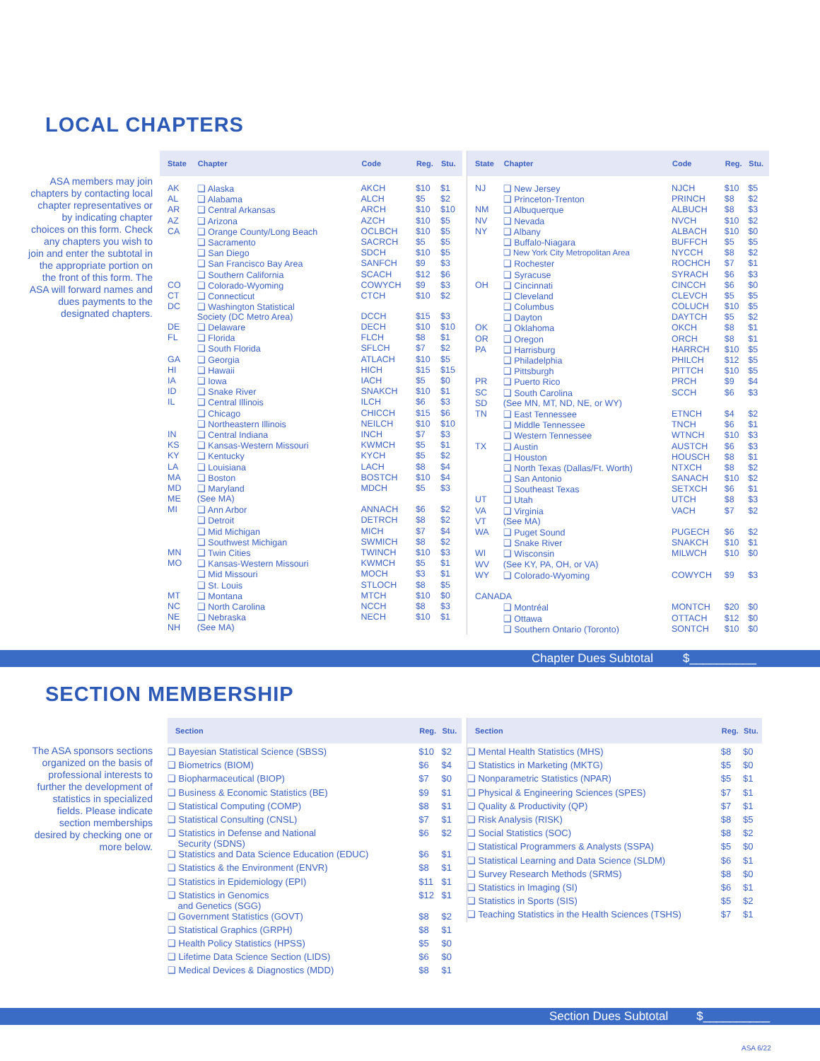LOCAL CHAPTERS
ASA members may join chapters by contacting local chapter representatives or by indicating chapter choices on this form. Check any chapters you wish to join and enter the subtotal in the appropriate portion on the front of this form. The ASA will forward names and dues payments to the designated chapters.
| State | Chapter | Code | Reg. | Stu. |
| --- | --- | --- | --- | --- |
| AK | ❑ Alaska | AKCH | $10 | $1 |
| AL | ❑ Alabama | ALCH | $5 | $2 |
| AR | ❑ Central Arkansas | ARCH | $10 | $10 |
| AZ | ❑ Arizona | AZCH | $10 | $5 |
| CA | ❑ Orange County/Long Beach | OCLBCH | $10 | $5 |
| | ❑ Sacramento | SACRCH | $5 | $5 |
| | ❑ San Diego | SDCH | $10 | $5 |
| | ❑ San Francisco Bay Area | SANFCH | $9 | $3 |
| | ❑ Southern California | SCACH | $12 | $6 |
| CO | ❑ Colorado-Wyoming | COWYCH | $9 | $3 |
| CT | ❑ Connecticut | CTCH | $10 | $2 |
| DC | ❑ Washington Statistical Society (DC Metro Area) | DCCH | $15 | $3 |
| DE | ❑ Delaware | DECH | $10 | $10 |
| FL | ❑ Florida | FLCH | $8 | $1 |
| | ❑ South Florida | SFLCH | $7 | $2 |
| GA | ❑ Georgia | ATLACH | $10 | $5 |
| HI | ❑ Hawaii | HICH | $15 | $15 |
| IA | ❑ Iowa | IACH | $5 | $0 |
| ID | ❑ Snake River | SNAKCH | $10 | $1 |
| IL | ❑ Central Illinois | ILCH | $6 | $3 |
| | ❑ Chicago | CHICCH | $15 | $6 |
| | ❑ Northeastern Illinois | NEILCH | $10 | $10 |
| IN | ❑ Central Indiana | INCH | $7 | $3 |
| KS | ❑ Kansas-Western Missouri | KWMCH | $5 | $1 |
| KY | ❑ Kentucky | KYCH | $5 | $2 |
| LA | ❑ Louisiana | LACH | $8 | $4 |
| MA | ❑ Boston | BOSTCH | $10 | $4 |
| MD | ❑ Maryland | MDCH | $5 | $3 |
| ME | (See MA) | | | |
| MI | ❑ Ann Arbor | ANNACH | $6 | $2 |
| | ❑ Detroit | DETRCH | $8 | $2 |
| | ❑ Mid Michigan | MICH | $7 | $4 |
| | ❑ Southwest Michigan | SWMICH | $8 | $2 |
| MN | ❑ Twin Cities | TWINCH | $10 | $3 |
| MO | ❑ Kansas-Western Missouri | KWMCH | $5 | $1 |
| | ❑ Mid Missouri | MOCH | $3 | $1 |
| | ❑ St. Louis | STLOCH | $8 | $5 |
| MT | ❑ Montana | MTCH | $10 | $0 |
| NC | ❑ North Carolina | NCCH | $8 | $3 |
| NE | ❑ Nebraska | NECH | $10 | $1 |
| NH | (See MA) | | | |
| State | Chapter | Code | Reg. | Stu. |
| --- | --- | --- | --- | --- |
| NJ | ❑ New Jersey | NJCH | $10 | $5 |
| | ❑ Princeton-Trenton | PRINCH | $8 | $2 |
| NM | ❑ Albuquerque | ALBUCH | $8 | $3 |
| NV | ❑ Nevada | NVCH | $10 | $2 |
| NY | ❑ Albany | ALBACH | $10 | $0 |
| | ❑ Buffalo-Niagara | BUFFCH | $5 | $5 |
| | ❑ New York City Metropolitan Area | NYCCH | $8 | $2 |
| | ❑ Rochester | ROCHCH | $7 | $1 |
| | ❑ Syracuse | SYRACH | $6 | $3 |
| OH | ❑ Cincinnati | CINCCH | $6 | $0 |
| | ❑ Cleveland | CLEVCH | $5 | $5 |
| | ❑ Columbus | COLUCH | $10 | $5 |
| | ❑ Dayton | DAYTCH | $5 | $2 |
| OK | ❑ Oklahoma | OKCH | $8 | $1 |
| OR | ❑ Oregon | ORCH | $8 | $1 |
| PA | ❑ Harrisburg | HARRCH | $10 | $5 |
| | ❑ Philadelphia | PHILCH | $12 | $5 |
| | ❑ Pittsburgh | PITTCH | $10 | $5 |
| PR | ❑ Puerto Rico | PRCH | $9 | $4 |
| SC | ❑ South Carolina | SCCH | $6 | $3 |
| SD | (See MN, MT, ND, NE, or WY) | | | |
| TN | ❑ East Tennessee | ETNCH | $4 | $2 |
| | ❑ Middle Tennessee | TNCH | $6 | $1 |
| | ❑ Western Tennessee | WTNCH | $10 | $3 |
| TX | ❑ Austin | AUSTCH | $6 | $3 |
| | ❑ Houston | HOUSCH | $8 | $1 |
| | ❑ North Texas (Dallas/Ft. Worth) | NTXCH | $8 | $2 |
| | ❑ San Antonio | SANACH | $10 | $2 |
| | ❑ Southeast Texas | SETXCH | $6 | $1 |
| UT | ❑ Utah | UTCH | $8 | $3 |
| VA | ❑ Virginia | VACH | $7 | $2 |
| VT | (See MA) | | | |
| WA | ❑ Puget Sound | PUGECH | $6 | $2 |
| | ❑ Snake River | SNAKCH | $10 | $1 |
| WI | ❑ Wisconsin | MILWCH | $10 | $0 |
| WV | (See KY, PA, OH, or VA) | | | |
| WY | ❑ Colorado-Wyoming | COWYCH | $9 | $3 |
| CANADA | | | | |
| | ❑ Montréal | MONTCH | $20 | $0 |
| | ❑ Ottawa | OTTACH | $12 | $0 |
| | ❑ Southern Ontario (Toronto) | SONTCH | $10 | $0 |
Chapter Dues Subtotal $__________
SECTION MEMBERSHIP
The ASA sponsors sections organized on the basis of professional interests to further the development of statistics in specialized fields. Please indicate section memberships desired by checking one or more below.
| Section | Reg. | Stu. |
| --- | --- | --- |
| ❑ Bayesian Statistical Science (SBSS) | $10 | $2 |
| ❑ Biometrics (BIOM) | $6 | $4 |
| ❑ Biopharmaceutical (BIOP) | $7 | $0 |
| ❑ Business & Economic Statistics (BE) | $9 | $1 |
| ❑ Statistical Computing (COMP) | $8 | $1 |
| ❑ Statistical Consulting (CNSL) | $7 | $1 |
| ❑ Statistics in Defense and National Security (SDNS) | $6 | $2 |
| ❑ Statistics and Data Science Education (EDUC) | $6 | $1 |
| ❑ Statistics & the Environment (ENVR) | $8 | $1 |
| ❑ Statistics in Epidemiology (EPI) | $11 | $1 |
| ❑ Statistics in Genomics and Genetics (SGG) | $12 | $1 |
| ❑ Government Statistics (GOVT) | $8 | $2 |
| ❑ Statistical Graphics (GRPH) | $8 | $1 |
| ❑ Health Policy Statistics (HPSS) | $5 | $0 |
| ❑ Lifetime Data Science Section (LIDS) | $6 | $0 |
| ❑ Medical Devices & Diagnostics (MDD) | $8 | $1 |
| Section | Reg. | Stu. |
| --- | --- | --- |
| ❑ Mental Health Statistics (MHS) | $8 | $0 |
| ❑ Statistics in Marketing (MKTG) | $5 | $0 |
| ❑ Nonparametric Statistics (NPAR) | $5 | $1 |
| ❑ Physical & Engineering Sciences (SPES) | $7 | $1 |
| ❑ Quality & Productivity (QP) | $7 | $1 |
| ❑ Risk Analysis (RISK) | $8 | $5 |
| ❑ Social Statistics (SOC) | $8 | $2 |
| ❑ Statistical Programmers & Analysts (SSPA) | $5 | $0 |
| ❑ Statistical Learning and Data Science (SLDM) | $6 | $1 |
| ❑ Survey Research Methods (SRMS) | $8 | $0 |
| ❑ Statistics in Imaging (SI) | $6 | $1 |
| ❑ Statistics in Sports (SIS) | $5 | $2 |
| ❑ Teaching Statistics in the Health Sciences (TSHS) | $7 | $1 |
Section Dues Subtotal $__________
ASA 6/22